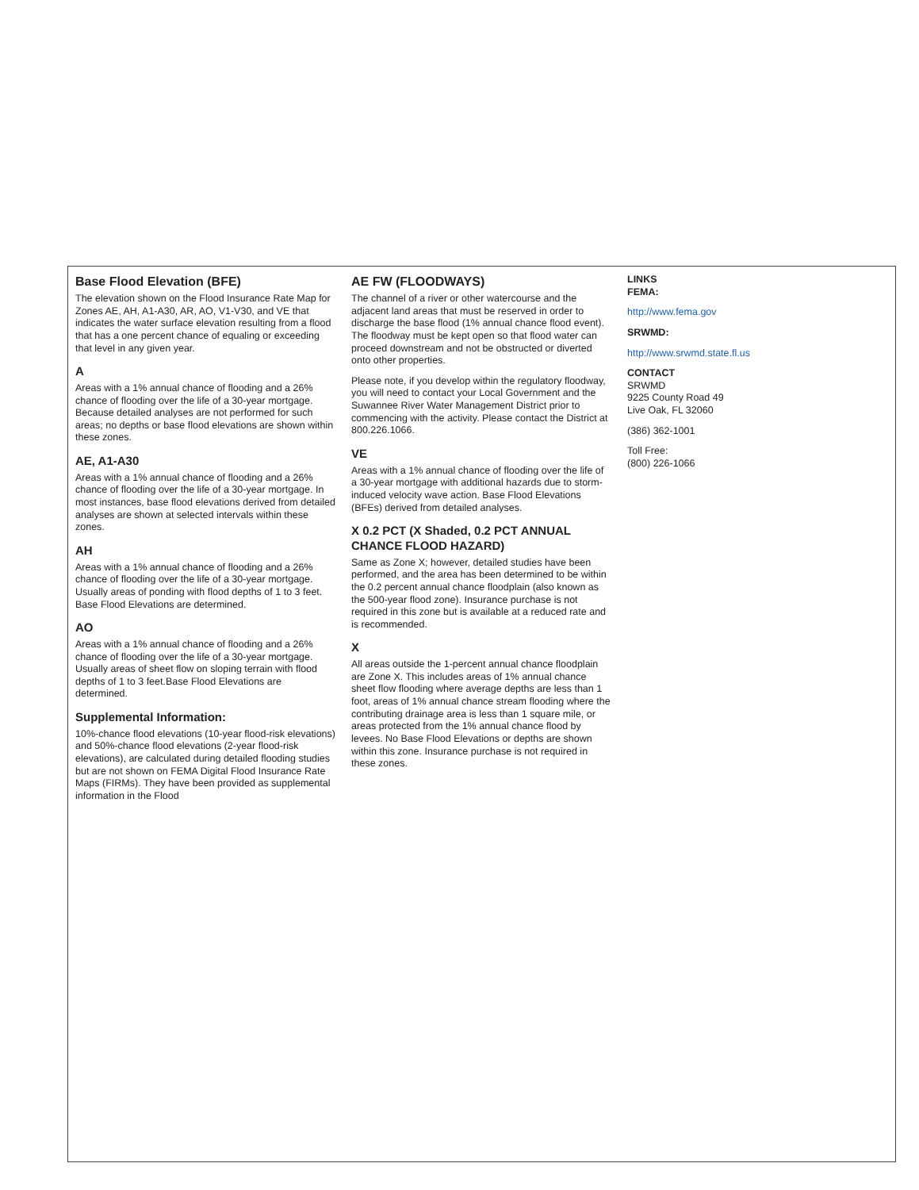Base Flood Elevation (BFE)
The elevation shown on the Flood Insurance Rate Map for Zones AE, AH, A1-A30, AR, AO, V1-V30, and VE that indicates the water surface elevation resulting from a flood that has a one percent chance of equaling or exceeding that level in any given year.
A
Areas with a 1% annual chance of flooding and a 26% chance of flooding over the life of a 30-year mortgage. Because detailed analyses are not performed for such areas; no depths or base flood elevations are shown within these zones.
AE, A1-A30
Areas with a 1% annual chance of flooding and a 26% chance of flooding over the life of a 30-year mortgage. In most instances, base flood elevations derived from detailed analyses are shown at selected intervals within these zones.
AH
Areas with a 1% annual chance of flooding and a 26% chance of flooding over the life of a 30-year mortgage. Usually areas of ponding with flood depths of 1 to 3 feet. Base Flood Elevations are determined.
AO
Areas with a 1% annual chance of flooding and a 26% chance of flooding over the life of a 30-year mortgage. Usually areas of sheet flow on sloping terrain with flood depths of 1 to 3 feet.Base Flood Elevations are determined.
Supplemental Information:
10%-chance flood elevations (10-year flood-risk elevations) and 50%-chance flood elevations (2-year flood-risk elevations), are calculated during detailed flooding studies but are not shown on FEMA Digital Flood Insurance Rate Maps (FIRMs). They have been provided as supplemental information in the Flood
AE FW (FLOODWAYS)
The channel of a river or other watercourse and the adjacent land areas that must be reserved in order to discharge the base flood (1% annual chance flood event). The floodway must be kept open so that flood water can proceed downstream and not be obstructed or diverted onto other properties.
Please note, if you develop within the regulatory floodway, you will need to contact your Local Government and the Suwannee River Water Management District prior to commencing with the activity. Please contact the District at 800.226.1066.
VE
Areas with a 1% annual chance of flooding over the life of a 30-year mortgage with additional hazards due to storm-induced velocity wave action. Base Flood Elevations (BFEs) derived from detailed analyses.
X 0.2 PCT (X Shaded, 0.2 PCT ANNUAL
CHANCE FLOOD HAZARD)
Same as Zone X; however, detailed studies have been performed, and the area has been determined to be within the 0.2 percent annual chance floodplain (also known as the 500-year flood zone). Insurance purchase is not required in this zone but is available at a reduced rate and is recommended.
X
All areas outside the 1-percent annual chance floodplain are Zone X. This includes areas of 1% annual chance sheet flow flooding where average depths are less than 1 foot, areas of 1% annual chance stream flooding where the contributing drainage area is less than 1 square mile, or areas protected from the 1% annual chance flood by levees. No Base Flood Elevations or depths are shown within this zone. Insurance purchase is not required in these zones.
LINKS
FEMA:
http://www.fema.gov
SRWMD:
http://www.srwmd.state.fl.us
CONTACT
SRWMD
9225 County Road 49
Live Oak, FL 32060
(386) 362-1001
Toll Free:
(800) 226-1066